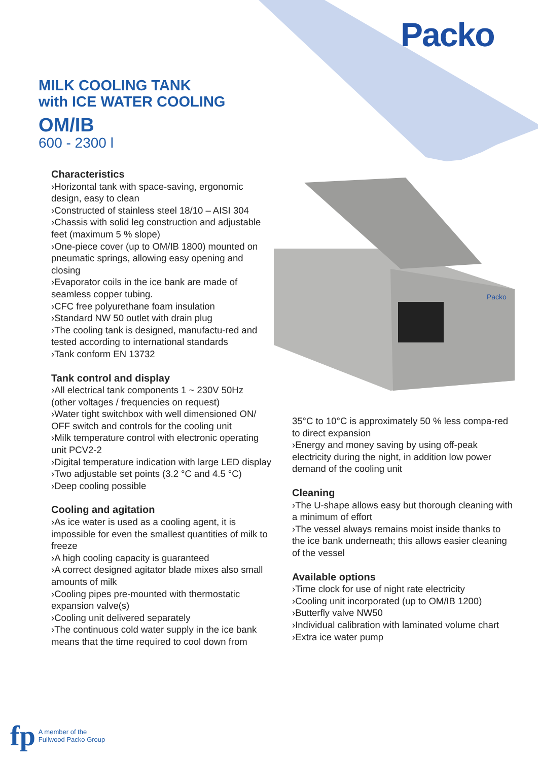Packo
MILK COOLING TANK
with ICE WATER COOLING
OM/IB
600 - 2300 l
Characteristics
›Horizontal tank with space-saving, ergonomic design, easy to clean
›Constructed of stainless steel 18/10 – AISI 304
›Chassis with solid leg construction and adjustable feet (maximum 5 % slope)
›One-piece cover (up to OM/IB 1800) mounted on pneumatic springs, allowing easy opening and closing
›Evaporator coils in the ice bank are made of seamless copper tubing.
›CFC free polyurethane foam insulation
›Standard NW 50 outlet with drain plug
›The cooling tank is designed, manufactu-red and tested according to international standards
›Tank conform EN 13732
Tank control and display
›All electrical tank components 1 ~ 230V 50Hz
(other voltages / frequencies on request)
›Water tight switchbox with well dimensioned ON/ OFF switch and controls for the cooling unit
›Milk temperature control with electronic operating unit PCV2-2
›Digital temperature indication with large LED display
›Two adjustable set points (3.2 °C and 4.5 °C)
›Deep cooling possible
Cooling and agitation
›As ice water is used as a cooling agent, it is impossible for even the smallest quantities of milk to freeze
›A high cooling capacity is guaranteed
›A correct designed agitator blade mixes also small amounts of milk
›Cooling pipes pre-mounted with thermostatic expansion valve(s)
›Cooling unit delivered separately
›The continuous cold water supply in the ice bank means that the time required to cool down from
Packo
35°C to 10°C is approximately 50 % less compa-red to direct expansion
›Energy and money saving by using off-peak electricity during the night, in addition low power demand of the cooling unit
Cleaning
›The U-shape allows easy but thorough cleaning with a minimum of effort
›The vessel always remains moist inside thanks to the ice bank underneath; this allows easier cleaning of the vessel
Available options
›Time clock for use of night rate electricity
›Cooling unit incorporated (up to OM/IB 1200)
›Butterfly valve NW50
›Individual calibration with laminated volume chart
›Extra ice water pump
fp
A member of the
Fullwood Packo Group